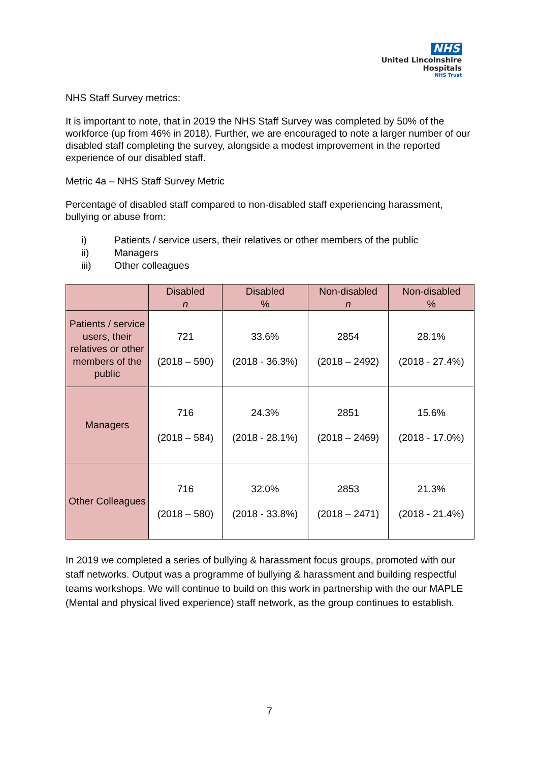NHS
United Lincolnshire
Hospitals
NHS Trust
NHS Staff Survey metrics:
It is important to note, that in 2019 the NHS Staff Survey was completed by 50% of the workforce (up from 46% in 2018). Further, we are encouraged to note a larger number of our disabled staff completing the survey, alongside a modest improvement in the reported experience of our disabled staff.
Metric 4a – NHS Staff Survey Metric
Percentage of disabled staff compared to non-disabled staff experiencing harassment, bullying or abuse from:
i) Patients / service users, their relatives or other members of the public
ii) Managers
iii) Other colleagues
| | Disabled n | Disabled % | Non-disabled n | Non-disabled % |
| --- | --- | --- | --- | --- |
| Patients / service users, their relatives or other members of the public | 721 (2018 – 590) | 33.6% (2018 - 36.3%) | 2854 (2018 – 2492) | 28.1% (2018 - 27.4%) |
| Managers | 716 (2018 – 584) | 24.3% (2018 - 28.1%) | 2851 (2018 – 2469) | 15.6% (2018 - 17.0%) |
| Other Colleagues | 716 (2018 – 580) | 32.0% (2018 - 33.8%) | 2853 (2018 – 2471) | 21.3% (2018 - 21.4%) |
In 2019 we completed a series of bullying & harassment focus groups, promoted with our staff networks. Output was a programme of bullying & harassment and building respectful teams workshops. We will continue to build on this work in partnership with the our MAPLE (Mental and physical lived experience) staff network, as the group continues to establish.
7